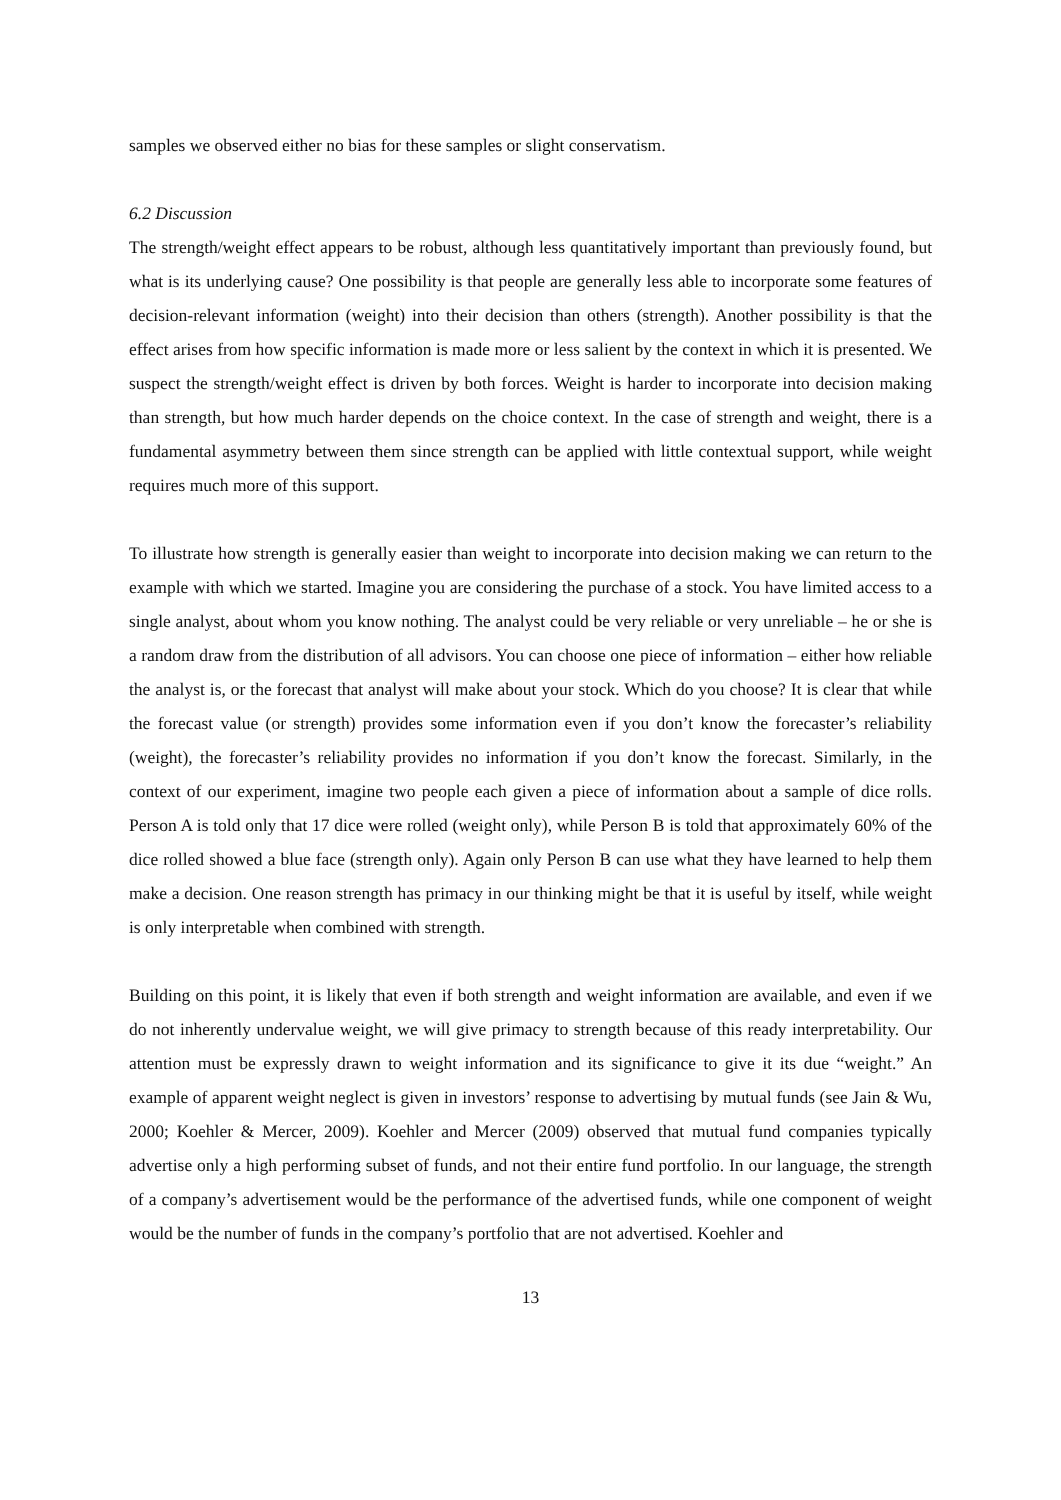samples we observed either no bias for these samples or slight conservatism.
6.2 Discussion
The strength/weight effect appears to be robust, although less quantitatively important than previously found, but what is its underlying cause? One possibility is that people are generally less able to incorporate some features of decision-relevant information (weight) into their decision than others (strength). Another possibility is that the effect arises from how specific information is made more or less salient by the context in which it is presented. We suspect the strength/weight effect is driven by both forces. Weight is harder to incorporate into decision making than strength, but how much harder depends on the choice context. In the case of strength and weight, there is a fundamental asymmetry between them since strength can be applied with little contextual support, while weight requires much more of this support.
To illustrate how strength is generally easier than weight to incorporate into decision making we can return to the example with which we started. Imagine you are considering the purchase of a stock. You have limited access to a single analyst, about whom you know nothing. The analyst could be very reliable or very unreliable – he or she is a random draw from the distribution of all advisors. You can choose one piece of information – either how reliable the analyst is, or the forecast that analyst will make about your stock. Which do you choose? It is clear that while the forecast value (or strength) provides some information even if you don’t know the forecaster’s reliability (weight), the forecaster’s reliability provides no information if you don’t know the forecast. Similarly, in the context of our experiment, imagine two people each given a piece of information about a sample of dice rolls. Person A is told only that 17 dice were rolled (weight only), while Person B is told that approximately 60% of the dice rolled showed a blue face (strength only). Again only Person B can use what they have learned to help them make a decision. One reason strength has primacy in our thinking might be that it is useful by itself, while weight is only interpretable when combined with strength.
Building on this point, it is likely that even if both strength and weight information are available, and even if we do not inherently undervalue weight, we will give primacy to strength because of this ready interpretability. Our attention must be expressly drawn to weight information and its significance to give it its due “weight.” An example of apparent weight neglect is given in investors’ response to advertising by mutual funds (see Jain & Wu, 2000; Koehler & Mercer, 2009). Koehler and Mercer (2009) observed that mutual fund companies typically advertise only a high performing subset of funds, and not their entire fund portfolio. In our language, the strength of a company’s advertisement would be the performance of the advertised funds, while one component of weight would be the number of funds in the company’s portfolio that are not advertised. Koehler and
13